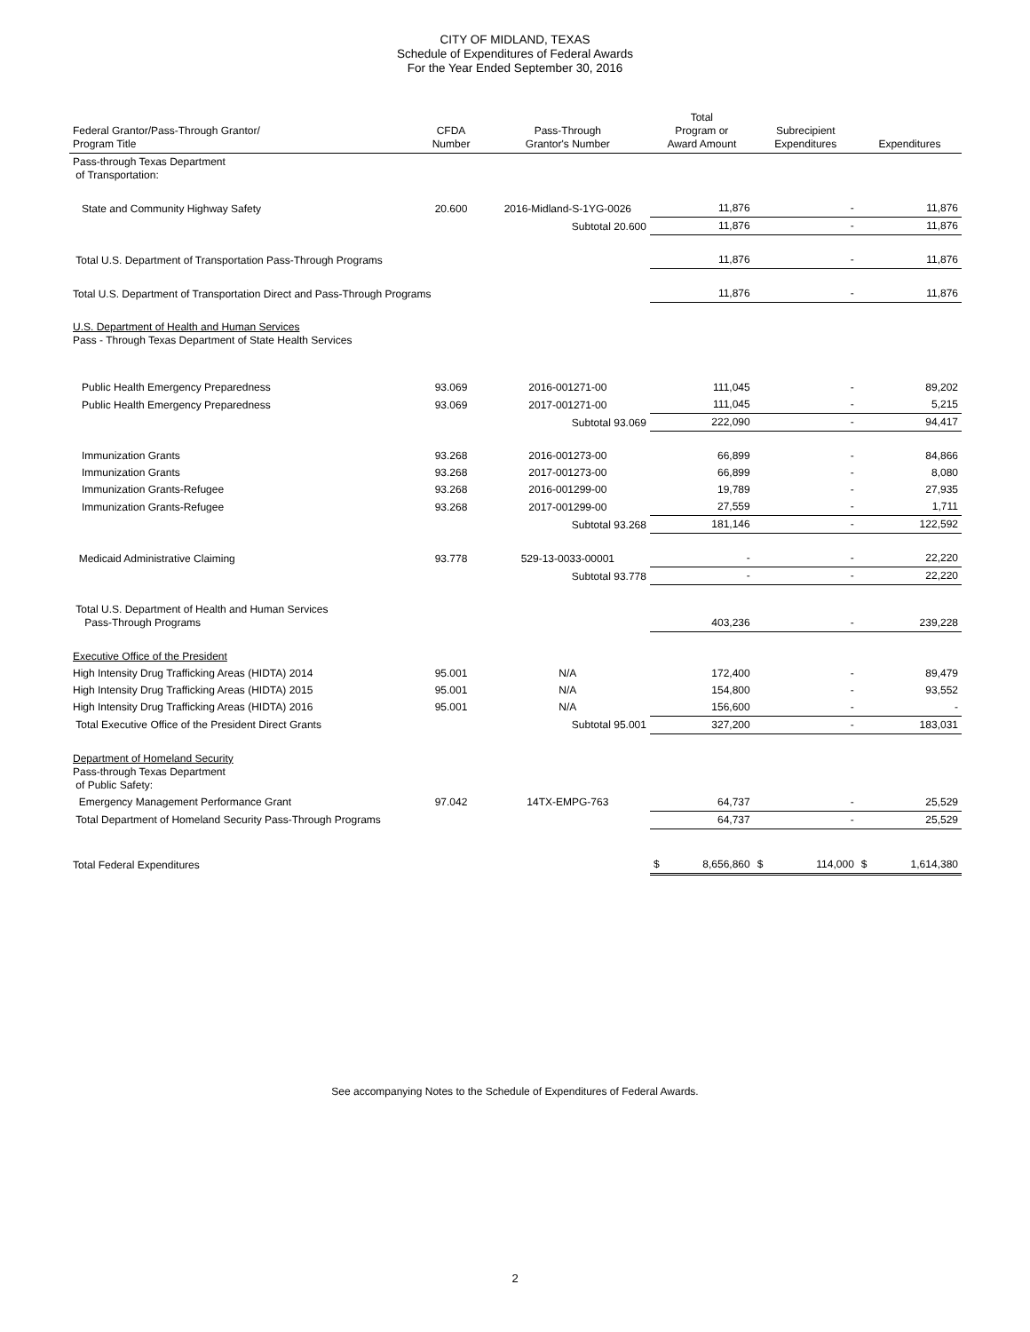CITY OF MIDLAND, TEXAS
Schedule of Expenditures of Federal Awards
For the Year Ended September 30, 2016
| Federal Grantor/Pass-Through Grantor/ Program Title | CFDA Number | Pass-Through Grantor's Number | Total Program or Award Amount | Subrecipient Expenditures | Expenditures |
| --- | --- | --- | --- | --- | --- |
| Pass-through Texas Department of Transportation: | | | | | |
| State and Community Highway Safety | 20.600 | 2016-Midland-S-1YG-0026 | 11,876 | - | 11,876 |
| | | Subtotal 20.600 | 11,876 | - | 11,876 |
| Total U.S. Department of Transportation Pass-Through Programs | | | 11,876 | - | 11,876 |
| Total U.S. Department of Transportation Direct and Pass-Through Programs | | | 11,876 | - | 11,876 |
| U.S. Department of Health and Human Services Pass - Through Texas Department of State Health Services | | | | | |
| Public Health Emergency Preparedness | 93.069 | 2016-001271-00 | 111,045 | - | 89,202 |
| Public Health Emergency Preparedness | 93.069 | 2017-001271-00 | 111,045 | - | 5,215 |
| | | Subtotal 93.069 | 222,090 | - | 94,417 |
| Immunization Grants | 93.268 | 2016-001273-00 | 66,899 | - | 84,866 |
| Immunization Grants | 93.268 | 2017-001273-00 | 66,899 | - | 8,080 |
| Immunization Grants-Refugee | 93.268 | 2016-001299-00 | 19,789 | - | 27,935 |
| Immunization Grants-Refugee | 93.268 | 2017-001299-00 | 27,559 | - | 1,711 |
| | | Subtotal 93.268 | 181,146 | - | 122,592 |
| Medicaid Administrative Claiming | 93.778 | 529-13-0033-00001 | - | - | 22,220 |
| | | Subtotal 93.778 | - | - | 22,220 |
| Total U.S. Department of Health and Human Services Pass-Through Programs | | | 403,236 | - | 239,228 |
| Executive Office of the President | | | | | |
| High Intensity Drug Trafficking Areas (HIDTA) 2014 | 95.001 | N/A | 172,400 | - | 89,479 |
| High Intensity Drug Trafficking Areas (HIDTA) 2015 | 95.001 | N/A | 154,800 | - | 93,552 |
| High Intensity Drug Trafficking Areas (HIDTA) 2016 | 95.001 | N/A | 156,600 | - | - |
| Total Executive Office of the President Direct Grants | | Subtotal 95.001 | 327,200 | - | 183,031 |
| Department of Homeland Security Pass-through Texas Department of Public Safety: | | | | | |
| Emergency Management Performance Grant | 97.042 | 14TX-EMPG-763 | 64,737 | - | 25,529 |
| Total Department of Homeland Security Pass-Through Programs | | | 64,737 | - | 25,529 |
| Total Federal Expenditures | | | $ 8,656,860 | $ 114,000 | $ 1,614,380 |
See accompanying Notes to the Schedule of Expenditures of Federal Awards.
2